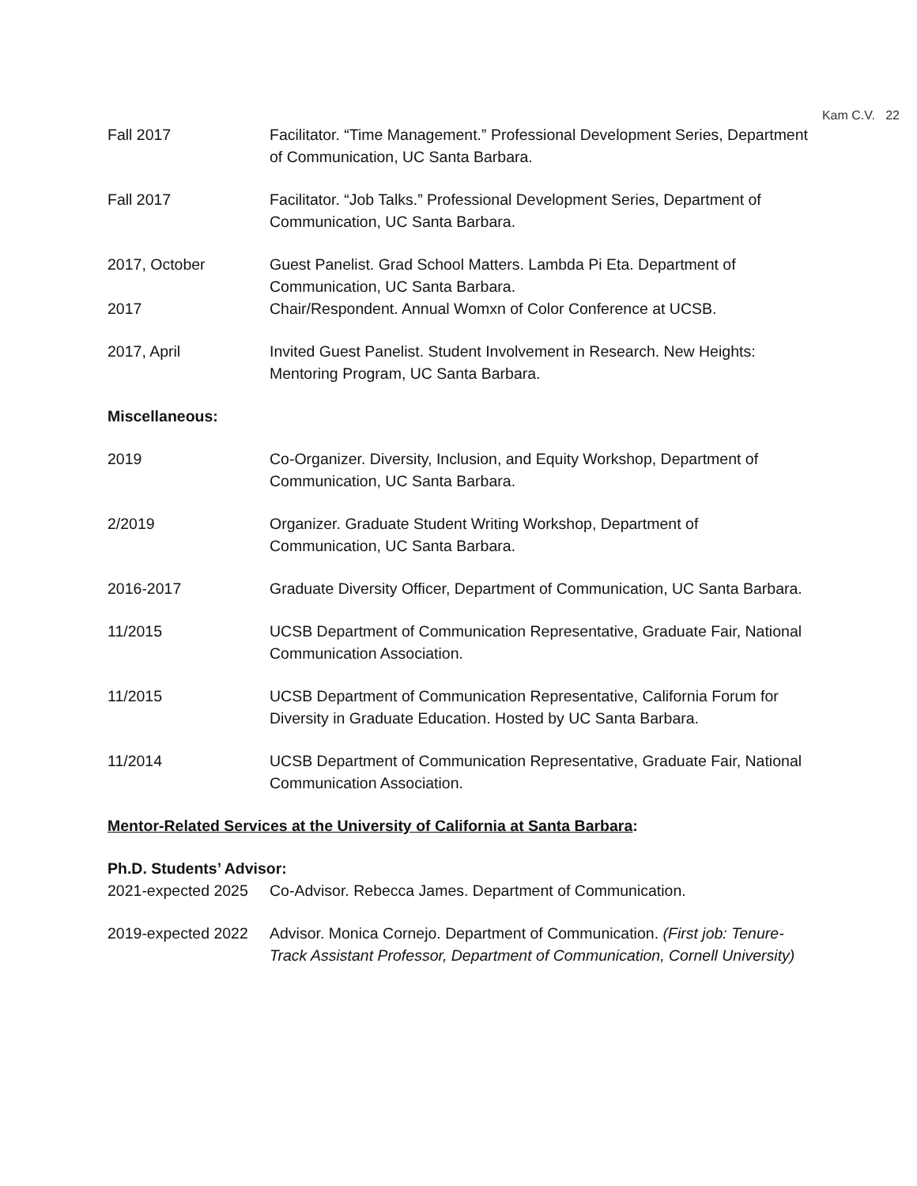Kam C.V. 22
Fall 2017 Facilitator. “Time Management.” Professional Development Series, Department of Communication, UC Santa Barbara.
Fall 2017 Facilitator. “Job Talks.” Professional Development Series, Department of Communication, UC Santa Barbara.
2017, October Guest Panelist. Grad School Matters. Lambda Pi Eta. Department of Communication, UC Santa Barbara.
2017 Chair/Respondent. Annual Womxn of Color Conference at UCSB.
2017, April Invited Guest Panelist. Student Involvement in Research. New Heights: Mentoring Program, UC Santa Barbara.
Miscellaneous:
2019 Co-Organizer. Diversity, Inclusion, and Equity Workshop, Department of Communication, UC Santa Barbara.
2/2019 Organizer. Graduate Student Writing Workshop, Department of Communication, UC Santa Barbara.
2016-2017 Graduate Diversity Officer, Department of Communication, UC Santa Barbara.
11/2015 UCSB Department of Communication Representative, Graduate Fair, National Communication Association.
11/2015 UCSB Department of Communication Representative, California Forum for Diversity in Graduate Education. Hosted by UC Santa Barbara.
11/2014 UCSB Department of Communication Representative, Graduate Fair, National Communication Association.
Mentor-Related Services at the University of California at Santa Barbara:
Ph.D. Students’ Advisor:
2021-expected 2025
Co-Advisor. Rebecca James. Department of Communication.
2019-expected 2022
Advisor. Monica Cornejo. Department of Communication. (First job: Tenure-Track Assistant Professor, Department of Communication, Cornell University)